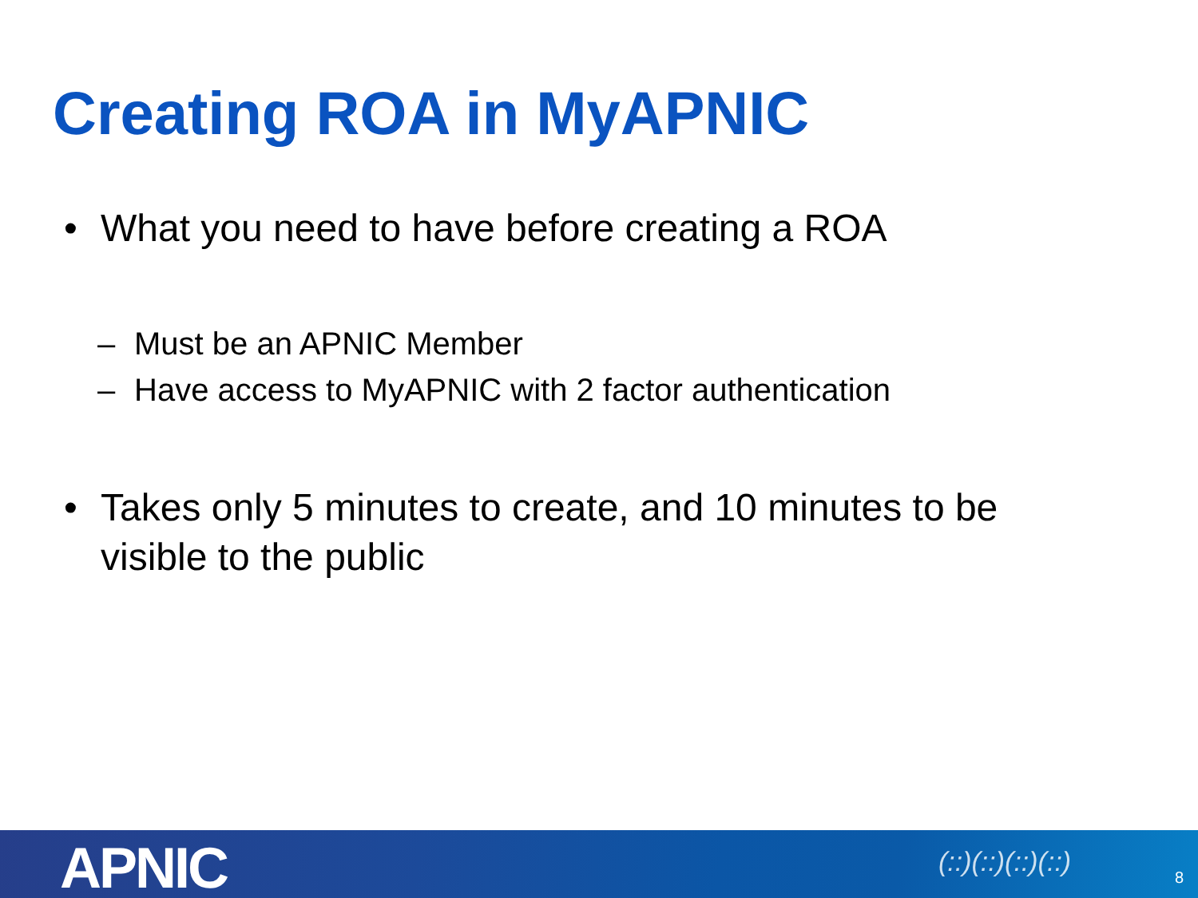Creating ROA in MyAPNIC
• What you need to have before creating a ROA
– Must be an APNIC Member
– Have access to MyAPNIC with 2 factor authentication
• Takes only 5 minutes to create, and 10 minutes to be visible to the public
APNIC (::)(::)(::)(::) 8